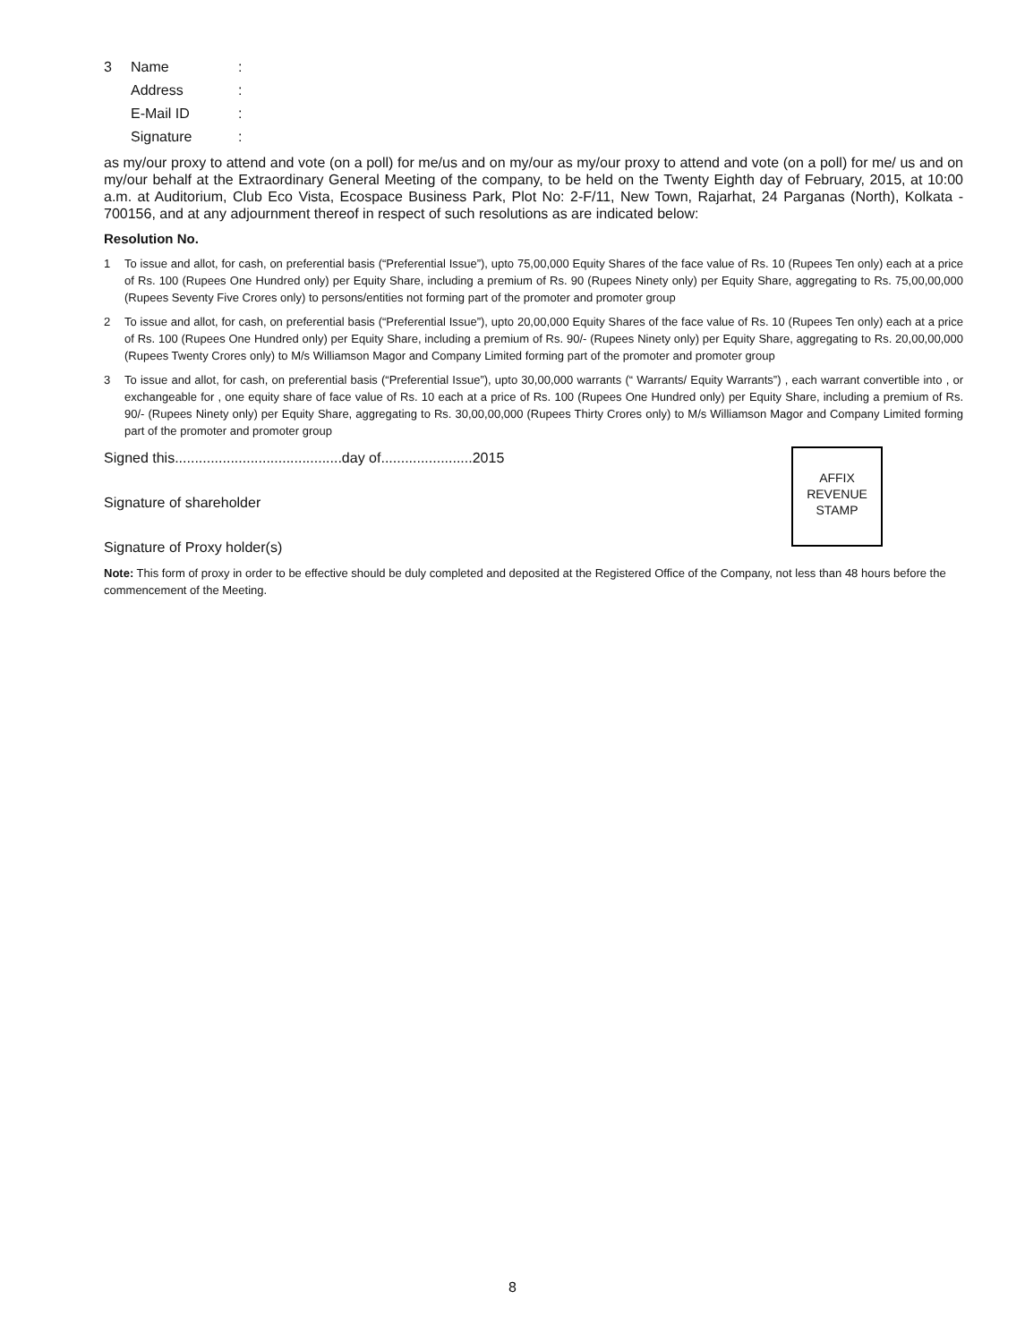3 Name:
Address:
E-Mail ID:
Signature:
as my/our proxy to attend and vote (on a poll) for me/us and on my/our as my/our proxy to attend and vote (on a poll) for me/ us and on my/our behalf at the Extraordinary General Meeting of the company, to be held on the Twenty Eighth day of February, 2015, at 10:00 a.m. at Auditorium, Club Eco Vista, Ecospace Business Park, Plot No: 2-F/11, New Town, Rajarhat, 24 Parganas (North), Kolkata - 700156, and at any adjournment thereof in respect of such resolutions as are indicated below:
Resolution No.
1 To issue and allot, for cash, on preferential basis (“Preferential Issue”), upto 75,00,000 Equity Shares of the face value of Rs. 10 (Rupees Ten only) each at a price of Rs. 100 (Rupees One Hundred only) per Equity Share, including a premium of Rs. 90 (Rupees Ninety only) per Equity Share, aggregating to Rs. 75,00,00,000 (Rupees Seventy Five Crores only) to persons/entities not forming part of the promoter and promoter group
2 To issue and allot, for cash, on preferential basis (“Preferential Issue”), upto 20,00,000 Equity Shares of the face value of Rs. 10 (Rupees Ten only) each at a price of Rs. 100 (Rupees One Hundred only) per Equity Share, including a premium of Rs. 90/- (Rupees Ninety only) per Equity Share, aggregating to Rs. 20,00,00,000 (Rupees Twenty Crores only) to M/s Williamson Magor and Company Limited forming part of the promoter and promoter group
3 To issue and allot, for cash, on preferential basis (“Preferential Issue”), upto 30,00,000 warrants (“ Warrants/ Equity Warrants”) , each warrant convertible into , or exchangeable for , one equity share of face value of Rs. 10 each at a price of Rs. 100 (Rupees One Hundred only) per Equity Share, including a premium of Rs. 90/- (Rupees Ninety only) per Equity Share, aggregating to Rs. 30,00,00,000 (Rupees Thirty Crores only) to M/s Williamson Magor and Company Limited forming part of the promoter and promoter group
Signed this..........................................day of.......................2015
Signature of shareholder
Signature of Proxy holder(s)
AFFIX
REVENUE
STAMP
Note: This form of proxy in order to be effective should be duly completed and deposited at the Registered Office of the Company, not less than 48 hours before the commencement of the Meeting.
8